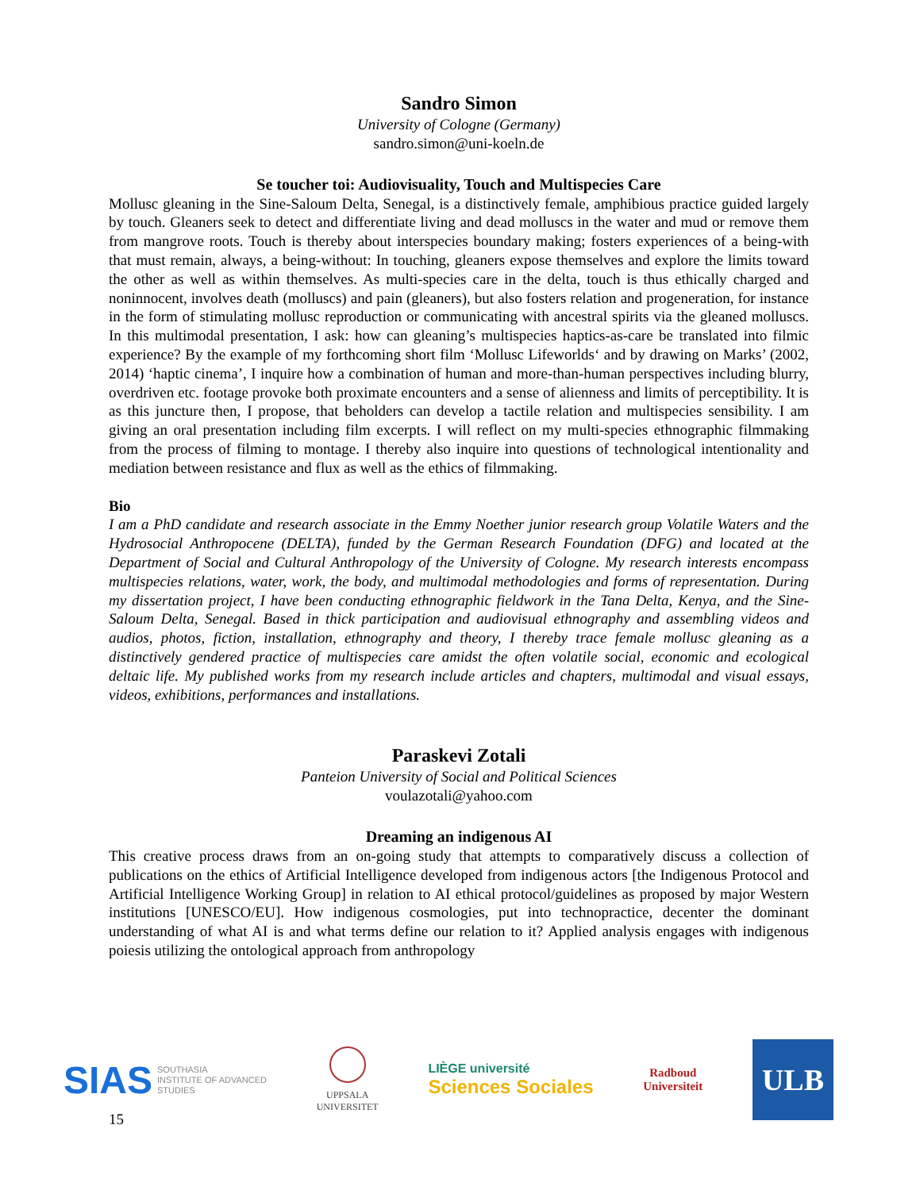Sandro Simon
University of Cologne (Germany)
sandro.simon@uni-koeln.de
Se toucher toi: Audiovisuality, Touch and Multispecies Care
Mollusc gleaning in the Sine-Saloum Delta, Senegal, is a distinctively female, amphibious practice guided largely by touch. Gleaners seek to detect and differentiate living and dead molluscs in the water and mud or remove them from mangrove roots. Touch is thereby about interspecies boundary making; fosters experiences of a being-with that must remain, always, a being-without: In touching, gleaners expose themselves and explore the limits toward the other as well as within themselves. As multi-species care in the delta, touch is thus ethically charged and noninnocent, involves death (molluscs) and pain (gleaners), but also fosters relation and progeneration, for instance in the form of stimulating mollusc reproduction or communicating with ancestral spirits via the gleaned molluscs. In this multimodal presentation, I ask: how can gleaning’s multispecies haptics-as-care be translated into filmic experience? By the example of my forthcoming short film ‘Mollusc Lifeworlds‘ and by drawing on Marks’ (2002, 2014) ‘haptic cinema’, I inquire how a combination of human and more-than-human perspectives including blurry, overdriven etc. footage provoke both proximate encounters and a sense of alienness and limits of perceptibility. It is as this juncture then, I propose, that beholders can develop a tactile relation and multispecies sensibility. I am giving an oral presentation including film excerpts. I will reflect on my multi-species ethnographic filmmaking from the process of filming to montage. I thereby also inquire into questions of technological intentionality and mediation between resistance and flux as well as the ethics of filmmaking.
Bio
I am a PhD candidate and research associate in the Emmy Noether junior research group Volatile Waters and the Hydrosocial Anthropocene (DELTA), funded by the German Research Foundation (DFG) and located at the Department of Social and Cultural Anthropology of the University of Cologne. My research interests encompass multispecies relations, water, work, the body, and multimodal methodologies and forms of representation. During my dissertation project, I have been conducting ethnographic fieldwork in the Tana Delta, Kenya, and the Sine-Saloum Delta, Senegal. Based in thick participation and audiovisual ethnography and assembling videos and audios, photos, fiction, installation, ethnography and theory, I thereby trace female mollusc gleaning as a distinctively gendered practice of multispecies care amidst the often volatile social, economic and ecological deltaic life. My published works from my research include articles and chapters, multimodal and visual essays, videos, exhibitions, performances and installations.
Paraskevi Zotali
Panteion University of Social and Political Sciences
voulazotali@yahoo.com
Dreaming an indigenous AI
This creative process draws from an on-going study that attempts to comparatively discuss a collection of publications on the ethics of Artificial Intelligence developed from indigenous actors [the Indigenous Protocol and Artificial Intelligence Working Group] in relation to AI ethical protocol/guidelines as proposed by major Western institutions [UNESCO/EU]. How indigenous cosmologies, put into technopractice, decenter the dominant understanding of what AI is and what terms define our relation to it? Applied analysis engages with indigenous poiesis utilizing the ontological approach from anthropology
SIAS SOUTHASIA
INSTITUTE OF ADVANCED
STUDIES
UPPSALA
UNIVERSITET
LIÈGE université
Sciences Sociales
Radboud
Universiteit
ULB
15